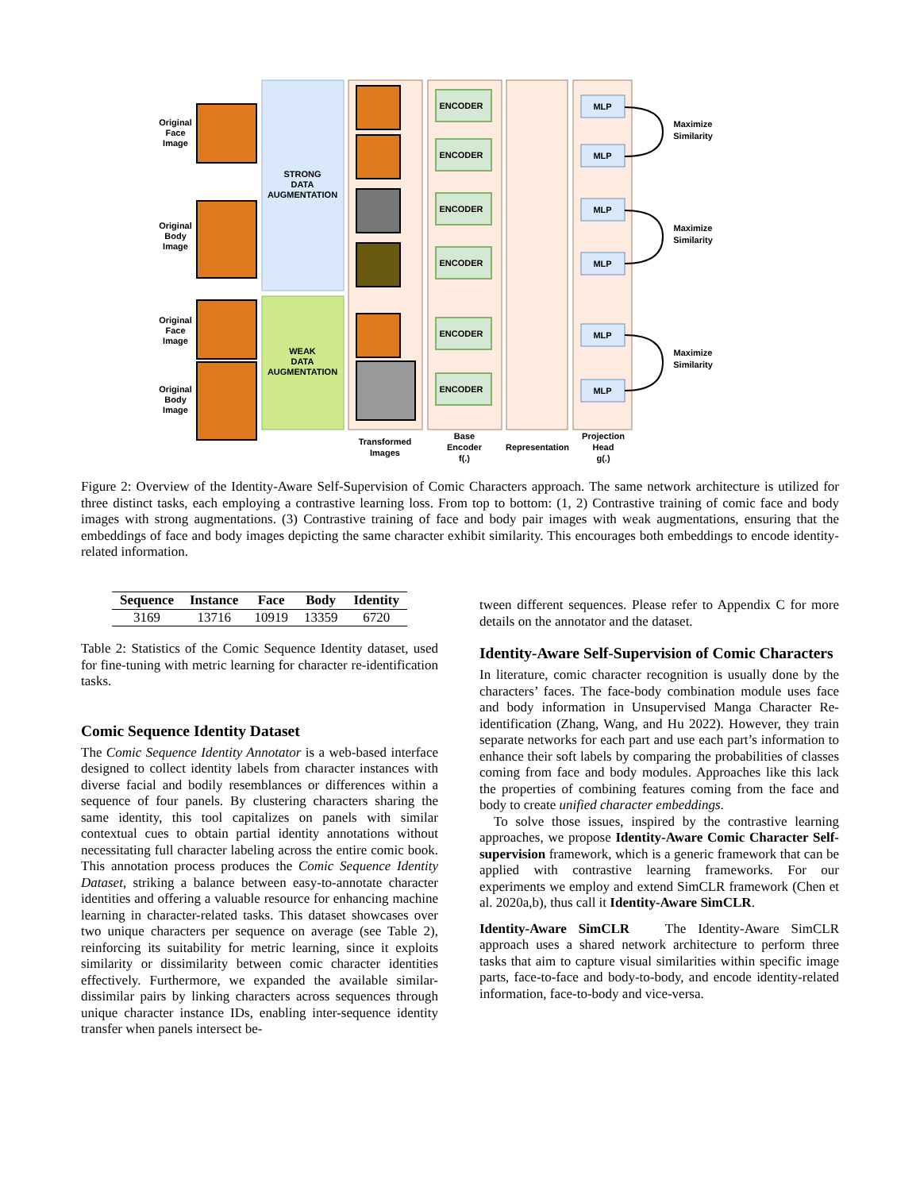ENCODER
ENCODER
ENCODER
ENCODER
ENCODER
ENCODER
MLP
MLP
MLP
MLP
MLP
MLP
STRONG
DATA
AUGMENTATION
WEAK
DATA
AUGMENTATION
Original
Face
Image
Original
Body
Image
Original
Face
Image
Original
Body
Image
Maximize
Similarity
Maximize
Similarity
Maximize
Similarity
Transformed
Images
Base
Encoder
f(.)
Representation
Projection
Head
g(.)
Figure 2: Overview of the Identity-Aware Self-Supervision of Comic Characters approach. The same network architecture is utilized for three distinct tasks, each employing a contrastive learning loss. From top to bottom: (1, 2) Contrastive training of comic face and body images with strong augmentations. (3) Contrastive training of face and body pair images with weak augmentations, ensuring that the embeddings of face and body images depicting the same character exhibit similarity. This encourages both embeddings to encode identity-related information.
| Sequence | Instance | Face | Body | Identity |
| --- | --- | --- | --- | --- |
| 3169 | 13716 | 10919 | 13359 | 6720 |
Table 2: Statistics of the Comic Sequence Identity dataset, used for fine-tuning with metric learning for character re-identification tasks.
Comic Sequence Identity Dataset
The Comic Sequence Identity Annotator is a web-based interface designed to collect identity labels from character instances with diverse facial and bodily resemblances or differences within a sequence of four panels. By clustering characters sharing the same identity, this tool capitalizes on panels with similar contextual cues to obtain partial identity annotations without necessitating full character labeling across the entire comic book. This annotation process produces the Comic Sequence Identity Dataset, striking a balance between easy-to-annotate character identities and offering a valuable resource for enhancing machine learning in character-related tasks. This dataset showcases over two unique characters per sequence on average (see Table 2), reinforcing its suitability for metric learning, since it exploits similarity or dissimilarity between comic character identities effectively. Furthermore, we expanded the available similar-dissimilar pairs by linking characters across sequences through unique character instance IDs, enabling inter-sequence identity transfer when panels intersect be-
tween different sequences. Please refer to Appendix C for more details on the annotator and the dataset.
Identity-Aware Self-Supervision of Comic Characters
In literature, comic character recognition is usually done by the characters’ faces. The face-body combination module uses face and body information in Unsupervised Manga Character Re-identification (Zhang, Wang, and Hu 2022). However, they train separate networks for each part and use each part’s information to enhance their soft labels by comparing the probabilities of classes coming from face and body modules. Approaches like this lack the properties of combining features coming from the face and body to create unified character embeddings.
To solve those issues, inspired by the contrastive learning approaches, we propose Identity-Aware Comic Character Self-supervision framework, which is a generic framework that can be applied with contrastive learning frameworks. For our experiments we employ and extend SimCLR framework (Chen et al. 2020a,b), thus call it Identity-Aware SimCLR.
Identity-Aware SimCLR The Identity-Aware SimCLR approach uses a shared network architecture to perform three tasks that aim to capture visual similarities within specific image parts, face-to-face and body-to-body, and encode identity-related information, face-to-body and vice-versa.